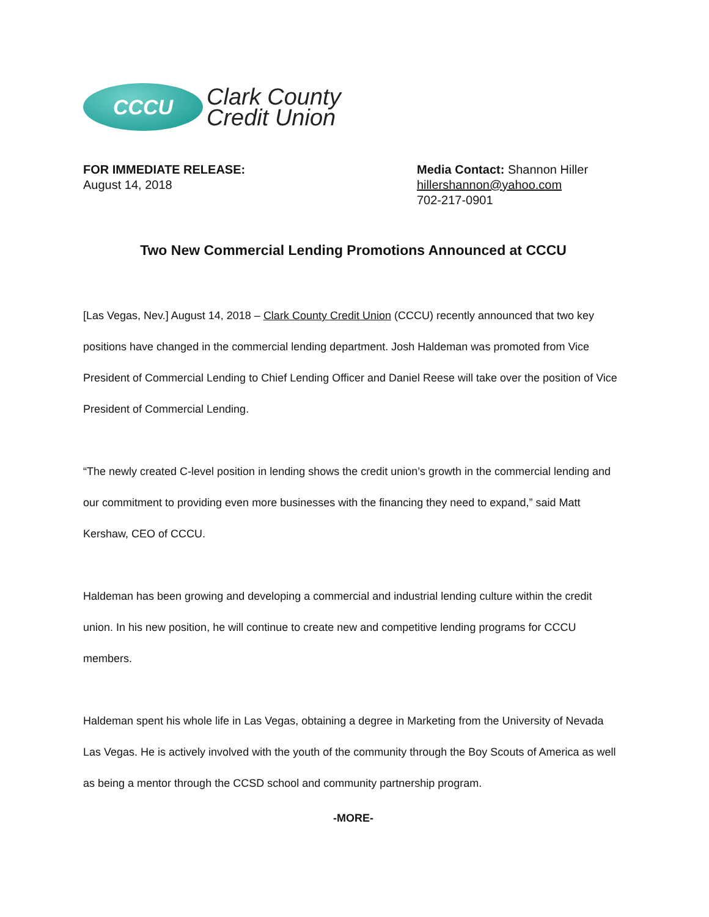CCCU
Clark County
Credit Union
FOR IMMEDIATE RELEASE:
August 14, 2018
Media Contact: Shannon Hiller
hillershannon@yahoo.com
702-217-0901
Two New Commercial Lending Promotions Announced at CCCU
[Las Vegas, Nev.] August 14, 2018 – Clark County Credit Union (CCCU) recently announced that two key positions have changed in the commercial lending department. Josh Haldeman was promoted from Vice President of Commercial Lending to Chief Lending Officer and Daniel Reese will take over the position of Vice President of Commercial Lending.
“The newly created C-level position in lending shows the credit union’s growth in the commercial lending and our commitment to providing even more businesses with the financing they need to expand,” said Matt Kershaw, CEO of CCCU.
Haldeman has been growing and developing a commercial and industrial lending culture within the credit union. In his new position, he will continue to create new and competitive lending programs for CCCU members.
Haldeman spent his whole life in Las Vegas, obtaining a degree in Marketing from the University of Nevada Las Vegas. He is actively involved with the youth of the community through the Boy Scouts of America as well as being a mentor through the CCSD school and community partnership program.
-MORE-